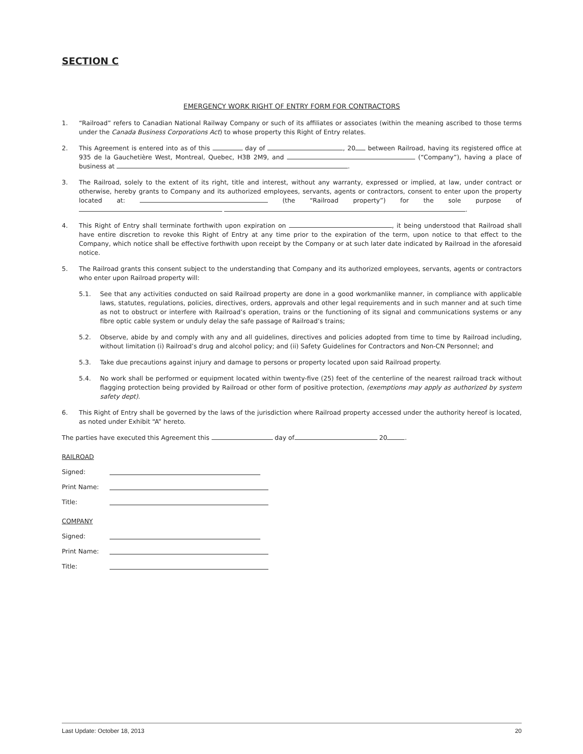SECTION C
EMERGENCY WORK RIGHT OF ENTRY FORM FOR CONTRACTORS
1. “Railroad” refers to Canadian National Railway Company or such of its affiliates or associates (within the meaning ascribed to those terms under the Canada Business Corporations Act) to whose property this Right of Entry relates.
2. This Agreement is entered into as of this day of , 20 between Railroad, having its registered office at 935 de la Gauchetière West, Montreal, Quebec, H3B 2M9, and (“Company”), having a place of business at .
3. The Railroad, solely to the extent of its right, title and interest, without any warranty, expressed or implied, at law, under contract or otherwise, hereby grants to Company and its authorized employees, servants, agents or contractors, consent to enter upon the property located at: (the “Railroad property”) for the sole purpose of .
4. This Right of Entry shall terminate forthwith upon expiration on , it being understood that Railroad shall have entire discretion to revoke this Right of Entry at any time prior to the expiration of the term, upon notice to that effect to the Company, which notice shall be effective forthwith upon receipt by the Company or at such later date indicated by Railroad in the aforesaid notice.
5. The Railroad grants this consent subject to the understanding that Company and its authorized employees, servants, agents or contractors who enter upon Railroad property will:
5.1. See that any activities conducted on said Railroad property are done in a good workmanlike manner, in compliance with applicable laws, statutes, regulations, policies, directives, orders, approvals and other legal requirements and in such manner and at such time as not to obstruct or interfere with Railroad’s operation, trains or the functioning of its signal and communications systems or any fibre optic cable system or unduly delay the safe passage of Railroad’s trains;
5.2. Observe, abide by and comply with any and all guidelines, directives and policies adopted from time to time by Railroad including, without limitation (i) Railroad’s drug and alcohol policy; and (ii) Safety Guidelines for Contractors and Non-CN Personnel; and
5.3. Take due precautions against injury and damage to persons or property located upon said Railroad property.
5.4. No work shall be performed or equipment located within twenty-five (25) feet of the centerline of the nearest railroad track without flagging protection being provided by Railroad or other form of positive protection, (exemptions may apply as authorized by system safety dept).
6. This Right of Entry shall be governed by the laws of the jurisdiction where Railroad property accessed under the authority hereof is located, as noted under Exhibit “A” hereto.
The parties have executed this Agreement this day of 20 .
RAILROAD
Signed:
Print Name:
Title:
COMPANY
Signed:
Print Name:
Title:
Last Update: October 18, 2013 20